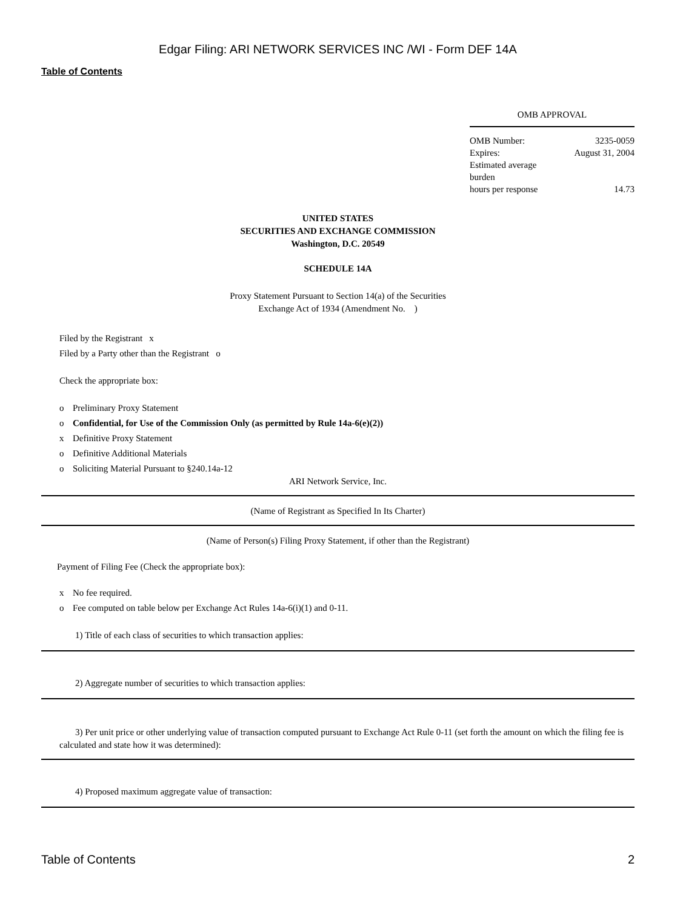Edgar Filing: ARI NETWORK SERVICES INC /WI - Form DEF 14A
Table of Contents
OMB APPROVAL
| OMB Number: | 3235-0059 |
| Expires: | August 31, 2004 |
| Estimated average burden hours per response | 14.73 |
UNITED STATES
SECURITIES AND EXCHANGE COMMISSION
Washington, D.C. 20549
SCHEDULE 14A
Proxy Statement Pursuant to Section 14(a) of the Securities
Exchange Act of 1934 (Amendment No. )
Filed by the Registrant x
Filed by a Party other than the Registrant o
Check the appropriate box:
o Preliminary Proxy Statement
o Confidential, for Use of the Commission Only (as permitted by Rule 14a-6(e)(2))
x Definitive Proxy Statement
o Definitive Additional Materials
o Soliciting Material Pursuant to §240.14a-12
ARI Network Service, Inc.
(Name of Registrant as Specified In Its Charter)
(Name of Person(s) Filing Proxy Statement, if other than the Registrant)
Payment of Filing Fee (Check the appropriate box):
x No fee required.
o Fee computed on table below per Exchange Act Rules 14a-6(i)(1) and 0-11.
1) Title of each class of securities to which transaction applies:
2) Aggregate number of securities to which transaction applies:
3) Per unit price or other underlying value of transaction computed pursuant to Exchange Act Rule 0-11 (set forth the amount on which the filing fee is calculated and state how it was determined):
4) Proposed maximum aggregate value of transaction:
Table of Contents 2